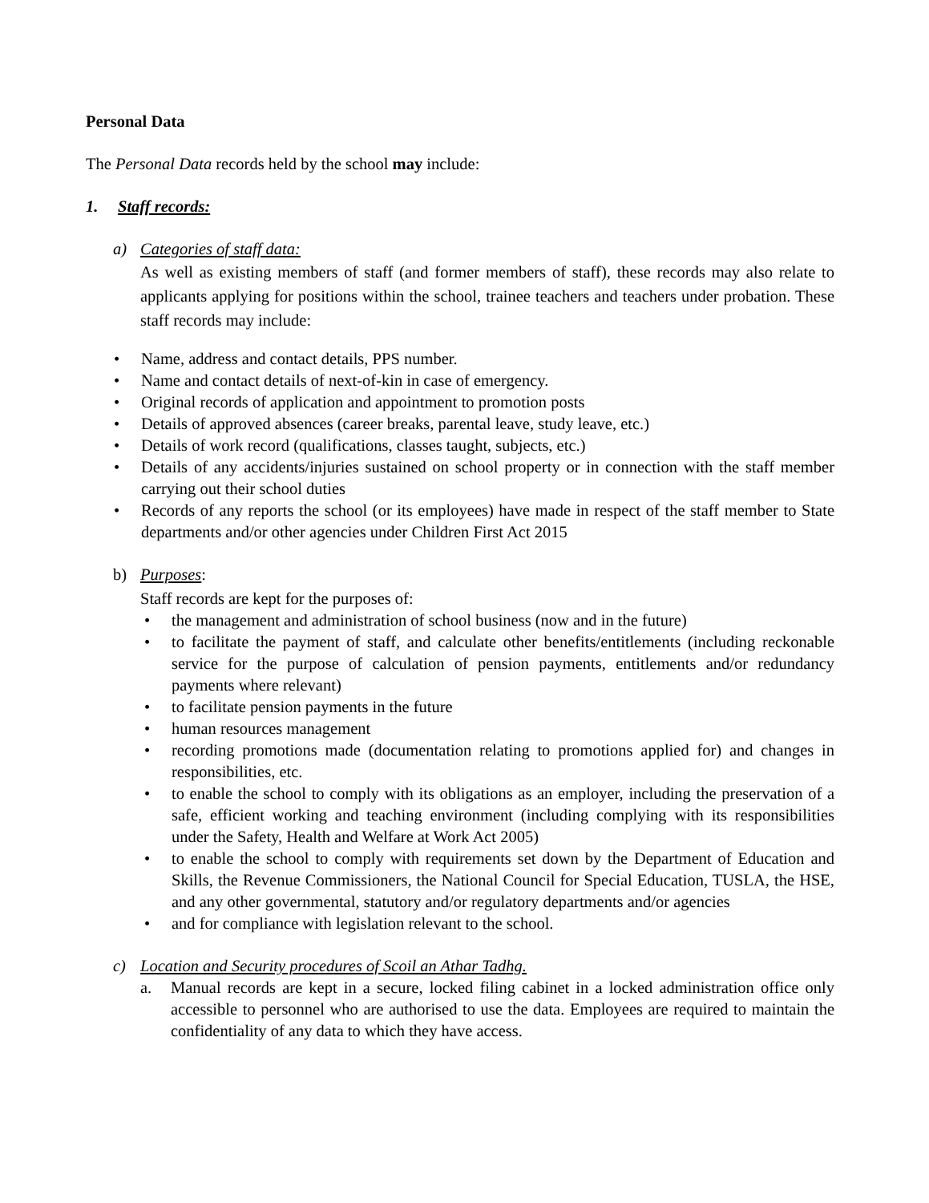Personal Data
The Personal Data records held by the school may include:
1. Staff records:
a) Categories of staff data:
As well as existing members of staff (and former members of staff), these records may also relate to applicants applying for positions within the school, trainee teachers and teachers under probation. These staff records may include:
• Name, address and contact details, PPS number.
• Name and contact details of next-of-kin in case of emergency.
• Original records of application and appointment to promotion posts
• Details of approved absences (career breaks, parental leave, study leave, etc.)
• Details of work record (qualifications, classes taught, subjects, etc.)
• Details of any accidents/injuries sustained on school property or in connection with the staff member carrying out their school duties
• Records of any reports the school (or its employees) have made in respect of the staff member to State departments and/or other agencies under Children First Act 2015
b) Purposes:
Staff records are kept for the purposes of:
• the management and administration of school business (now and in the future)
• to facilitate the payment of staff, and calculate other benefits/entitlements (including reckonable service for the purpose of calculation of pension payments, entitlements and/or redundancy payments where relevant)
• to facilitate pension payments in the future
• human resources management
• recording promotions made (documentation relating to promotions applied for) and changes in responsibilities, etc.
• to enable the school to comply with its obligations as an employer, including the preservation of a safe, efficient working and teaching environment (including complying with its responsibilities under the Safety, Health and Welfare at Work Act 2005)
• to enable the school to comply with requirements set down by the Department of Education and Skills, the Revenue Commissioners, the National Council for Special Education, TUSLA, the HSE, and any other governmental, statutory and/or regulatory departments and/or agencies
• and for compliance with legislation relevant to the school.
c) Location and Security procedures of Scoil an Athar Tadhg.
a. Manual records are kept in a secure, locked filing cabinet in a locked administration office only accessible to personnel who are authorised to use the data. Employees are required to maintain the confidentiality of any data to which they have access.